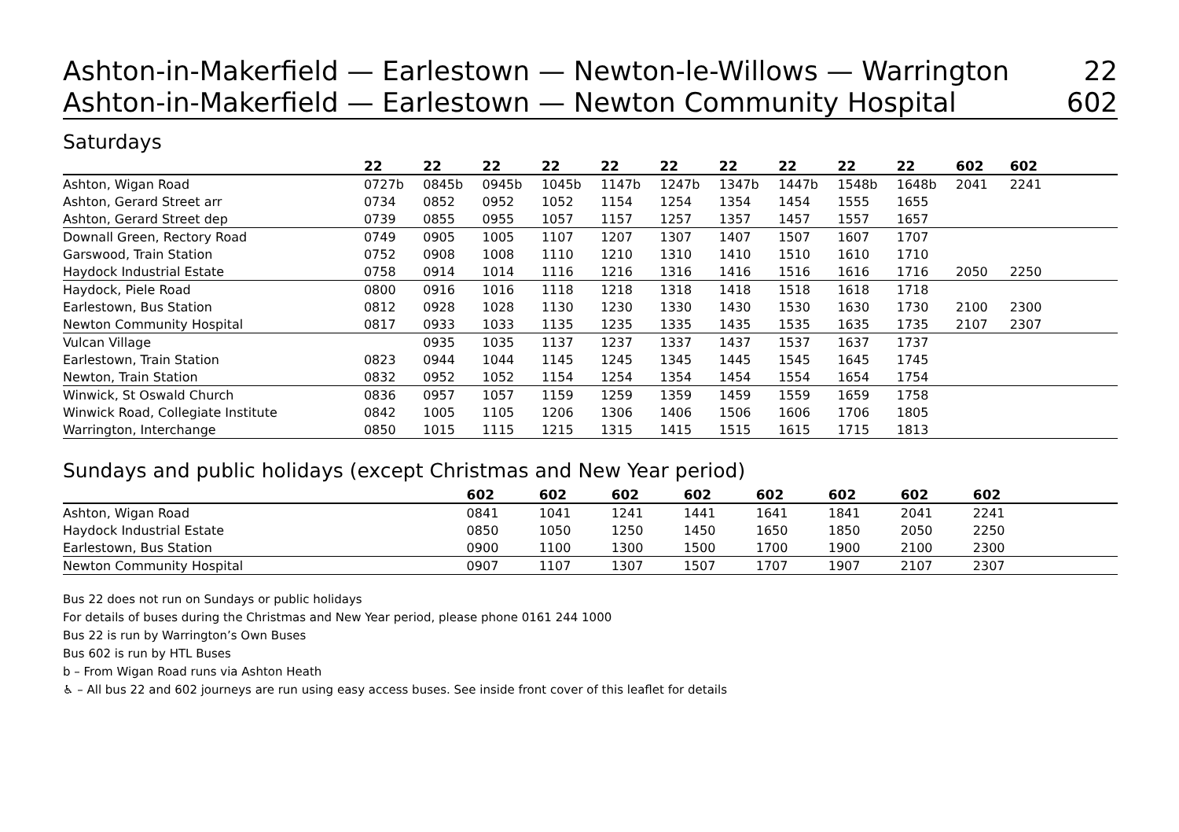Ashton-in-Makerfield — Earlestown — Newton-le-Willows — Warrington 22
Ashton-in-Makerfield — Earlestown — Newton Community Hospital 602
Saturdays
| | 22 | 22 | 22 | 22 | 22 | 22 | 22 | 22 | 22 | 22 | 602 | 602 | |
| --- | --- | --- | --- | --- | --- | --- | --- | --- | --- | --- | --- | --- | --- |
| Ashton, Wigan Road | 0727b | 0845b | 0945b | 1045b | 1147b | 1247b | 1347b | 1447b | 1548b | 1648b | 2041 | 2241 | |
| Ashton, Gerard Street arr | 0734 | 0852 | 0952 | 1052 | 1154 | 1254 | 1354 | 1454 | 1555 | 1655 | | | |
| Ashton, Gerard Street dep | 0739 | 0855 | 0955 | 1057 | 1157 | 1257 | 1357 | 1457 | 1557 | 1657 | | | |
| Downall Green, Rectory Road | 0749 | 0905 | 1005 | 1107 | 1207 | 1307 | 1407 | 1507 | 1607 | 1707 | | | |
| Garswood, Train Station | 0752 | 0908 | 1008 | 1110 | 1210 | 1310 | 1410 | 1510 | 1610 | 1710 | | | |
| Haydock Industrial Estate | 0758 | 0914 | 1014 | 1116 | 1216 | 1316 | 1416 | 1516 | 1616 | 1716 | 2050 | 2250 | |
| Haydock, Piele Road | 0800 | 0916 | 1016 | 1118 | 1218 | 1318 | 1418 | 1518 | 1618 | 1718 | | | |
| Earlestown, Bus Station | 0812 | 0928 | 1028 | 1130 | 1230 | 1330 | 1430 | 1530 | 1630 | 1730 | 2100 | 2300 | |
| Newton Community Hospital | 0817 | 0933 | 1033 | 1135 | 1235 | 1335 | 1435 | 1535 | 1635 | 1735 | 2107 | 2307 | |
| Vulcan Village | | 0935 | 1035 | 1137 | 1237 | 1337 | 1437 | 1537 | 1637 | 1737 | | | |
| Earlestown, Train Station | 0823 | 0944 | 1044 | 1145 | 1245 | 1345 | 1445 | 1545 | 1645 | 1745 | | | |
| Newton, Train Station | 0832 | 0952 | 1052 | 1154 | 1254 | 1354 | 1454 | 1554 | 1654 | 1754 | | | |
| Winwick, St Oswald Church | 0836 | 0957 | 1057 | 1159 | 1259 | 1359 | 1459 | 1559 | 1659 | 1758 | | | |
| Winwick Road, Collegiate Institute | 0842 | 1005 | 1105 | 1206 | 1306 | 1406 | 1506 | 1606 | 1706 | 1805 | | | |
| Warrington, Interchange | 0850 | 1015 | 1115 | 1215 | 1315 | 1415 | 1515 | 1615 | 1715 | 1813 | | | |
Sundays and public holidays (except Christmas and New Year period)
| | 602 | 602 | 602 | 602 | 602 | 602 | 602 | 602 | |
| --- | --- | --- | --- | --- | --- | --- | --- | --- | --- |
| Ashton, Wigan Road | 0841 | 1041 | 1241 | 1441 | 1641 | 1841 | 2041 | 2241 | |
| Haydock Industrial Estate | 0850 | 1050 | 1250 | 1450 | 1650 | 1850 | 2050 | 2250 | |
| Earlestown, Bus Station | 0900 | 1100 | 1300 | 1500 | 1700 | 1900 | 2100 | 2300 | |
| Newton Community Hospital | 0907 | 1107 | 1307 | 1507 | 1707 | 1907 | 2107 | 2307 | |
Bus 22 does not run on Sundays or public holidays
For details of buses during the Christmas and New Year period, please phone 0161 244 1000
Bus 22 is run by Warrington’s Own Buses
Bus 602 is run by HTL Buses
b – From Wigan Road runs via Ashton Heath
♿ – All bus 22 and 602 journeys are run using easy access buses. See inside front cover of this leaflet for details